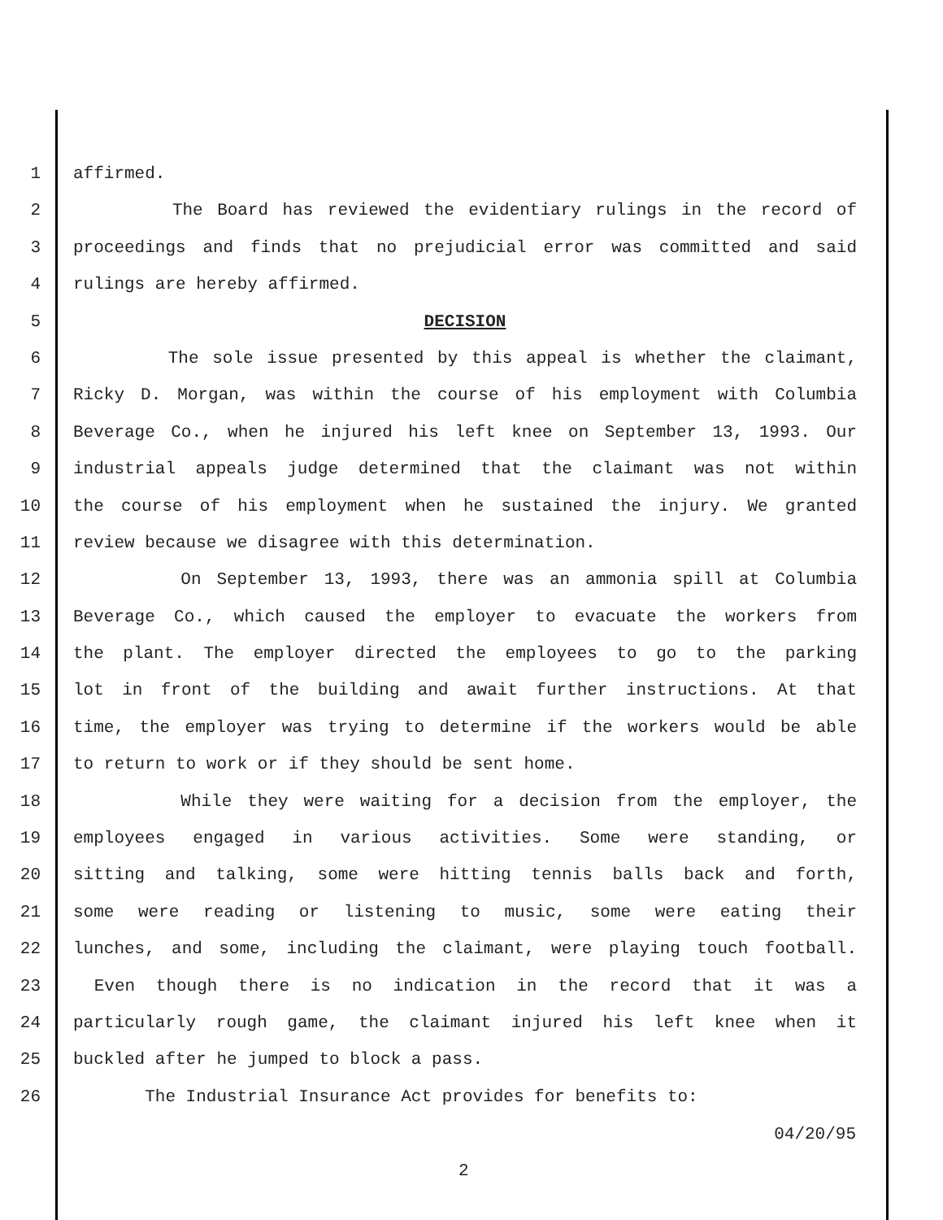1 affirmed.
2 The Board has reviewed the evidentiary rulings in the record of
3 proceedings and finds that no prejudicial error was committed and said
4 rulings are hereby affirmed.
5 DECISION
6 The sole issue presented by this appeal is whether the claimant,
7 Ricky D. Morgan, was within the course of his employment with Columbia
8 Beverage Co., when he injured his left knee on September 13, 1993. Our
9 industrial appeals judge determined that the claimant was not within
10 the course of his employment when he sustained the injury. We granted
11 review because we disagree with this determination.
12 On September 13, 1993, there was an ammonia spill at Columbia
13 Beverage Co., which caused the employer to evacuate the workers from
14 the plant. The employer directed the employees to go to the parking
15 lot in front of the building and await further instructions. At that
16 time, the employer was trying to determine if the workers would be able
17 to return to work or if they should be sent home.
18 While they were waiting for a decision from the employer, the
19 employees engaged in various activities. Some were standing, or
20 sitting and talking, some were hitting tennis balls back and forth,
21 some were reading or listening to music, some were eating their
22 lunches, and some, including the claimant, were playing touch football.
23 Even though there is no indication in the record that it was a
24 particularly rough game, the claimant injured his left knee when it
25 buckled after he jumped to block a pass.
26 The Industrial Insurance Act provides for benefits to:
04/20/95
2